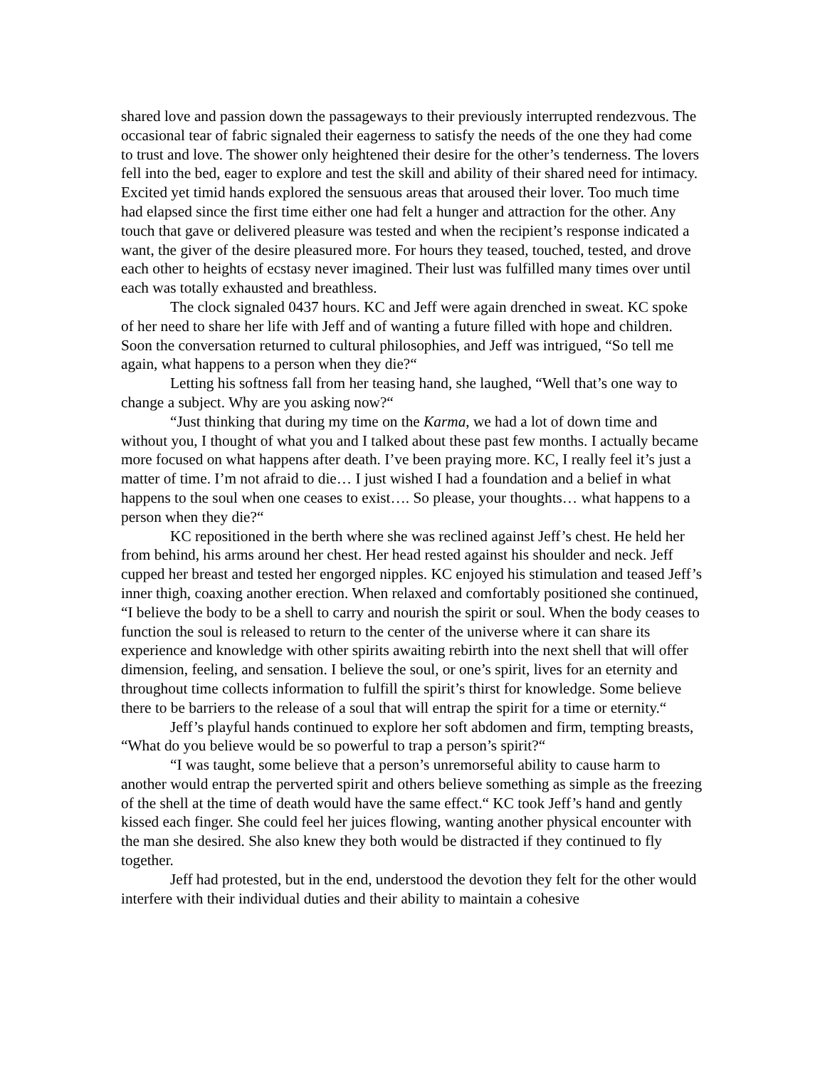shared love and passion down the passageways to their previously interrupted rendezvous. The occasional tear of fabric signaled their eagerness to satisfy the needs of the one they had come to trust and love. The shower only heightened their desire for the other’s tenderness. The lovers fell into the bed, eager to explore and test the skill and ability of their shared need for intimacy. Excited yet timid hands explored the sensuous areas that aroused their lover. Too much time had elapsed since the first time either one had felt a hunger and attraction for the other. Any touch that gave or delivered pleasure was tested and when the recipient’s response indicated a want, the giver of the desire pleasured more. For hours they teased, touched, tested, and drove each other to heights of ecstasy never imagined. Their lust was fulfilled many times over until each was totally exhausted and breathless.
The clock signaled 0437 hours. KC and Jeff were again drenched in sweat. KC spoke of her need to share her life with Jeff and of wanting a future filled with hope and children. Soon the conversation returned to cultural philosophies, and Jeff was intrigued, “So tell me again, what happens to a person when they die?“
Letting his softness fall from her teasing hand, she laughed, “Well that’s one way to change a subject. Why are you asking now?“
“Just thinking that during my time on the Karma, we had a lot of down time and without you, I thought of what you and I talked about these past few months. I actually became more focused on what happens after death. I’ve been praying more. KC, I really feel it’s just a matter of time. I’m not afraid to die… I just wished I had a foundation and a belief in what happens to the soul when one ceases to exist…. So please, your thoughts… what happens to a person when they die?“
KC repositioned in the berth where she was reclined against Jeff’s chest. He held her from behind, his arms around her chest. Her head rested against his shoulder and neck. Jeff cupped her breast and tested her engorged nipples. KC enjoyed his stimulation and teased Jeff’s inner thigh, coaxing another erection. When relaxed and comfortably positioned she continued, “I believe the body to be a shell to carry and nourish the spirit or soul. When the body ceases to function the soul is released to return to the center of the universe where it can share its experience and knowledge with other spirits awaiting rebirth into the next shell that will offer dimension, feeling, and sensation. I believe the soul, or one’s spirit, lives for an eternity and throughout time collects information to fulfill the spirit’s thirst for knowledge. Some believe there to be barriers to the release of a soul that will entrap the spirit for a time or eternity.“
Jeff’s playful hands continued to explore her soft abdomen and firm, tempting breasts, “What do you believe would be so powerful to trap a person’s spirit?“
“I was taught, some believe that a person’s unremorseful ability to cause harm to another would entrap the perverted spirit and others believe something as simple as the freezing of the shell at the time of death would have the same effect.“ KC took Jeff’s hand and gently kissed each finger. She could feel her juices flowing, wanting another physical encounter with the man she desired. She also knew they both would be distracted if they continued to fly together.
Jeff had protested, but in the end, understood the devotion they felt for the other would interfere with their individual duties and their ability to maintain a cohesive